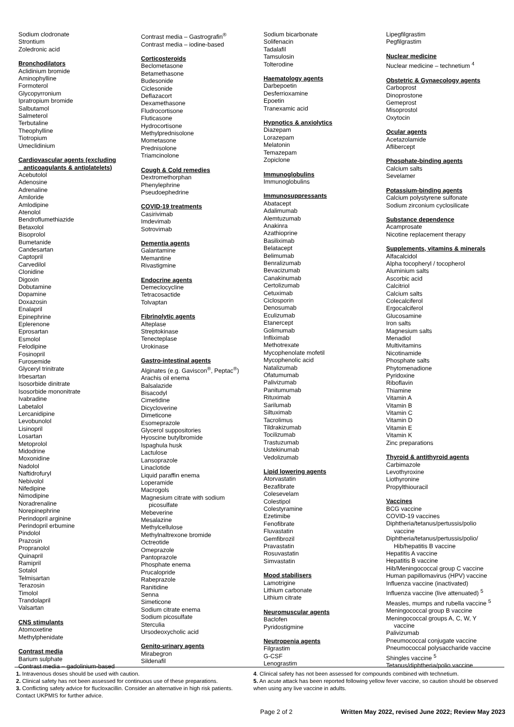Sodium clodronate
Strontium
Zoledronic acid
Bronchodilators
Aclidinium bromide
Aminophylline
Formoterol
Glycopyrronium
Ipratropium bromide
Salbutamol
Salmeterol
Terbutaline
Theophylline
Tiotropium
Umeclidinium
Cardiovascular agents (excluding
anticoagulants & antiplatelets)
Acebutolol
Adenosine
Adrenaline
Amiloride
Amlodipine
Atenolol
Bendroflumethiazide
Betaxolol
Bisoprolol
Bumetanide
Candesartan
Captopril
Carvedilol
Clonidine
Digoxin
Dobutamine
Dopamine
Doxazosin
Enalapril
Epinephrine
Eplerenone
Eprosartan
Esmolol
Felodipine
Fosinopril
Furosemide
Glyceryl trinitrate
Irbesartan
Isosorbide dinitrate
Isosorbide mononitrate
Ivabradine
Labetalol
Lercanidipine
Levobunolol
Lisinopril
Losartan
Metoprolol
Midodrine
Moxonidine
Nadolol
Naftidrofuryl
Nebivolol
Nifedipine
Nimodipine
Noradrenaline
Norepinephrine
Perindopril arginine
Perindopril erbumine
Pindolol
Prazosin
Propranolol
Quinapril
Ramipril
Sotalol
Telmisartan
Terazosin
Timolol
Trandolapril
Valsartan
CNS stimulants
Atomoxetine
Methylphenidate
Contrast media
Barium sulphate
Contrast media – gadolinium-based
Contrast media – Gastrografin<sup>®</sup>
Contrast media – iodine-based
Corticosteroids
Beclometasone
Betamethasone
Budesonide
Ciclesonide
Deflazacort
Dexamethasone
Fludrocortisone
Fluticasone
Hydrocortisone
Methylprednisolone
Mometasone
Prednisolone
Triamcinolone
Cough & Cold remedies
Dextromethorphan
Phenylephrine
Pseudoephedrine
COVID-19 treatments
Casirivimab
Imdevimab
Sotrovimab
Dementia agents
Galantamine
Memantine
Rivastigmine
Endocrine agents
Demeclocycline
Tetracosactide
Tolvaptan
Fibrinolytic agents
Alteplase
Streptokinase
Tenecteplase
Urokinase
Gastro-intestinal agents
Alginates (e.g. Gaviscon<sup>®</sup>, Peptac<sup>®</sup>)
Arachis oil enema
Balsalazide
Bisacodyl
Cimetidine
Dicycloverine
Dimeticone
Esomeprazole
Glycerol suppositories
Hyoscine butylbromide
Ispaghula husk
Lactulose
Lansoprazole
Linaclotide
Liquid paraffin enema
Loperamide
Macrogols
Magnesium citrate with sodium
picosulfate
Mebeverine
Mesalazine
Methylcellulose
Methylnaltrexone bromide
Octreotide
Omeprazole
Pantoprazole
Phosphate enema
Prucalopride
Rabeprazole
Ranitidine
Senna
Simeticone
Sodium citrate enema
Sodium picosulfate
Sterculia
Ursodeoxycholic acid
Genito-urinary agents
Mirabegron
Sildenafil
Sodium bicarbonate
Solifenacin
Tadalafil
Tamsulosin
Tolterodine
Haematology agents
Darbepoetin
Desferrioxamine
Epoetin
Tranexamic acid
Hypnotics & anxiolytics
Diazepam
Lorazepam
Melatonin
Temazepam
Zopiclone
Immunoglobulins
Immunoglobulins
Immunosuppressants
Abatacept
Adalimumab
Alemtuzumab
Anakinra
Azathioprine
Basiliximab
Belatacept
Belimumab
Benralizumab
Bevacizumab
Canakinumab
Certolizumab
Cetuximab
Ciclosporin
Denosumab
Eculizumab
Etanercept
Golimumab
Infliximab
Methotrexate
Mycophenolate mofetil
Mycophenolic acid
Natalizumab
Ofatumumab
Palivizumab
Panitumumab
Rituximab
Sarilumab
Siltuximab
Tacrolimus
Tildrakizumab
Tocilizumab
Trastuzumab
Ustekinumab
Vedolizumab
Lipid lowering agents
Atorvastatin
Bezafibrate
Colesevelam
Colestipol
Colestyramine
Ezetimibe
Fenofibrate
Fluvastatin
Gemfibrozil
Pravastatin
Rosuvastatin
Simvastatin
Mood stabilisers
Lamotrigine
Lithium carbonate
Lithium citrate
Neuromuscular agents
Baclofen
Pyridostigmine
Neutropenia agents
Filgrastim
G-CSF
Lenograstim
Lipegfilgrastim
Pegfilgrastim
Nuclear medicine
Nuclear medicine – technetium <sup>4</sup>
Obstetric & Gynaecology agents
Carboprost
Dinoprostone
Gemeprost
Misoprostol
Oxytocin
Ocular agents
Acetazolamide
Aflibercept
Phosphate-binding agents
Calcium salts
Sevelamer
Potassium-binding agents
Calcium polystyrene sulfonate
Sodium zirconium cyclosilicate
Substance dependence
Acamprosate
Nicotine replacement therapy
Supplements, vitamins & minerals
Alfacalcidol
Alpha tocopheryl / tocopherol
Aluminium salts
Ascorbic acid
Calcitriol
Calcium salts
Colecalciferol
Ergocalciferol
Glucosamine
Iron salts
Magnesium salts
Menadiol
Multivitamins
Nicotinamide
Phosphate salts
Phytomenadione
Pyridoxine
Riboflavin
Thiamine
Vitamin A
Vitamin B
Vitamin C
Vitamin D
Vitamin E
Vitamin K
Zinc preparations
Thyroid & antithyroid agents
Carbimazole
Levothyroxine
Liothyronine
Propylthiouracil
Vaccines
BCG vaccine
COVID-19 vaccines
Diphtheria/tetanus/pertussis/polio
vaccine
Diphtheria/tetanus/pertussis/polio/
Hib/hepatitis B vaccine
Hepatitis A vaccine
Hepatitis B vaccine
Hib/Meningococcal group C vaccine
Human papillomavirus (HPV) vaccine
Influenza vaccine (inactivated)
Influenza vaccine (live attenuated) <sup>5</sup>
Measles, mumps and rubella vaccine <sup>5</sup>
Meningococcal group B vaccine
Meningococcal groups A, C, W, Y
vaccine
Palivizumab
Pneumococcal conjugate vaccine
Pneumococcal polysaccharide vaccine
Shingles vaccine <sup>5</sup>
Tetanus/diphtheria/polio vaccine
1. Intravenous doses should be used with caution.
2. Clinical safety has not been assessed for continuous use of these preparations.
3. Conflicting safety advice for flucloxacillin. Consider an alternative in high risk patients. Contact UKPMIS for further advice.
4. Clinical safety has not been assessed for compounds combined with technetium.
5. An acute attack has been reported following yellow fever vaccine, so caution should be observed when using any live vaccine in adults.
Page 2 of 2 Written May 2022, revised June 2022; Review May 2023